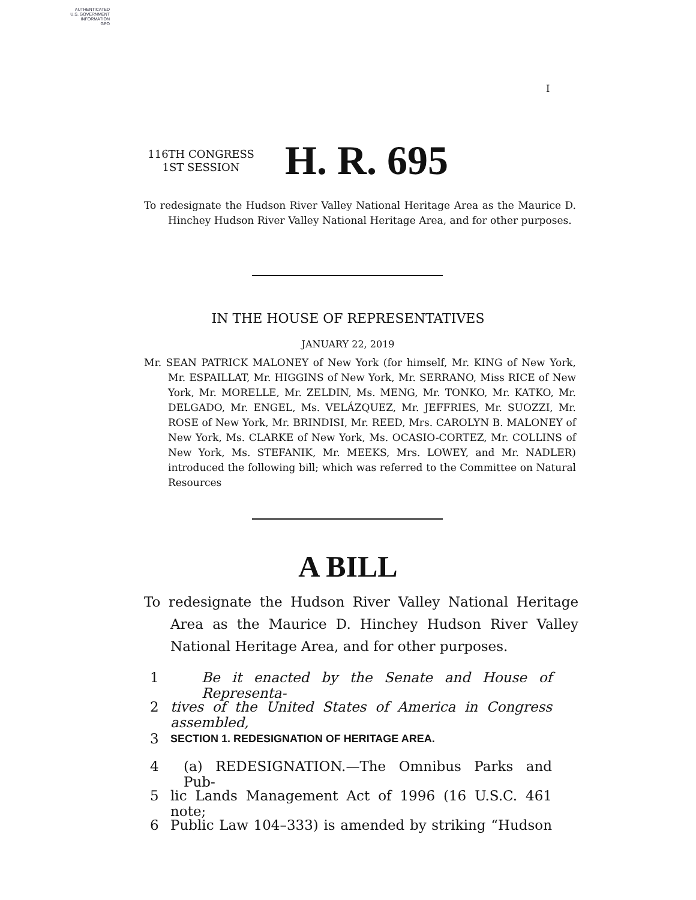AUTHENTICATED
U.S. GOVERNMENT
INFORMATION
GPO
I
116TH CONGRESS
1ST SESSION
H. R. 695
To redesignate the Hudson River Valley National Heritage Area as the Maurice D. Hinchey Hudson River Valley National Heritage Area, and for other purposes.
IN THE HOUSE OF REPRESENTATIVES
JANUARY 22, 2019
Mr. SEAN PATRICK MALONEY of New York (for himself, Mr. KING of New York, Mr. ESPAILLAT, Mr. HIGGINS of New York, Mr. SERRANO, Miss RICE of New York, Mr. MORELLE, Mr. ZELDIN, Ms. MENG, Mr. TONKO, Mr. KATKO, Mr. DELGADO, Mr. ENGEL, Ms. VELÁZQUEZ, Mr. JEFFRIES, Mr. SUOZZI, Mr. ROSE of New York, Mr. BRINDISI, Mr. REED, Mrs. CAROLYN B. MALONEY of New York, Ms. CLARKE of New York, Ms. OCASIO-CORTEZ, Mr. COLLINS of New York, Ms. STEFANIK, Mr. MEEKS, Mrs. LOWEY, and Mr. NADLER) introduced the following bill; which was referred to the Committee on Natural Resources
A BILL
To redesignate the Hudson River Valley National Heritage Area as the Maurice D. Hinchey Hudson River Valley National Heritage Area, and for other purposes.
1 Be it enacted by the Senate and House of Representa-
2 tives of the United States of America in Congress assembled,
3 SECTION 1. REDESIGNATION OF HERITAGE AREA.
4 (a) REDESIGNATION.—The Omnibus Parks and Pub-
5 lic Lands Management Act of 1996 (16 U.S.C. 461 note;
6 Public Law 104–333) is amended by striking “Hudson